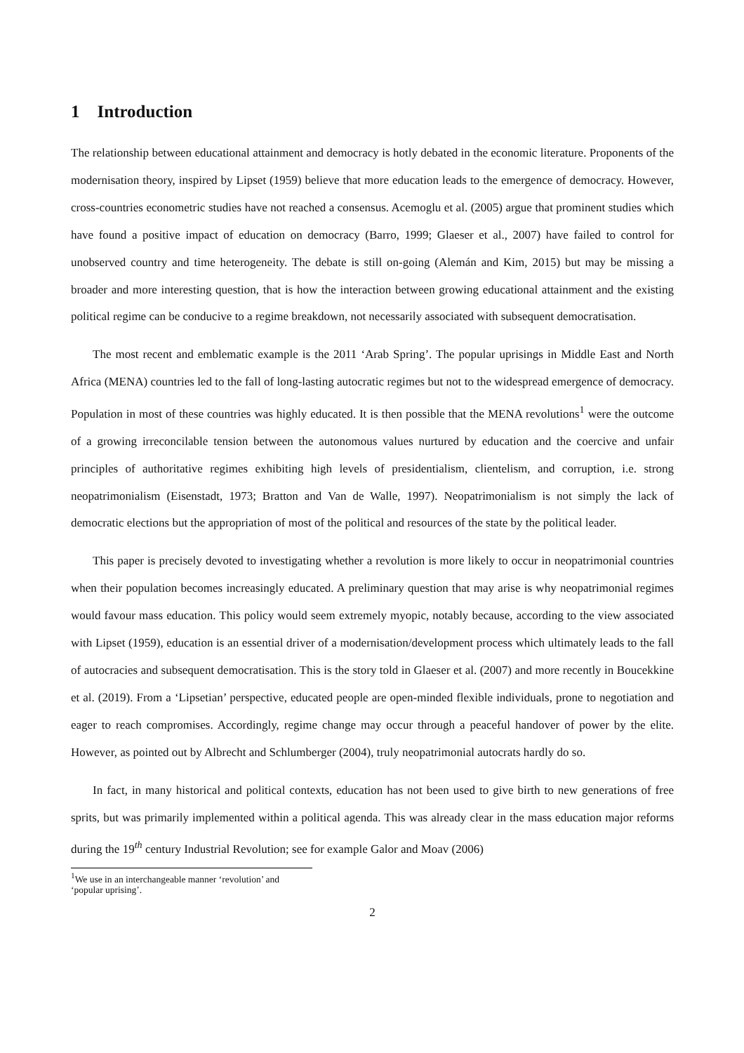1 Introduction
The relationship between educational attainment and democracy is hotly debated in the economic literature. Proponents of the modernisation theory, inspired by Lipset (1959) believe that more education leads to the emergence of democracy. However, cross-countries econometric studies have not reached a consensus. Acemoglu et al. (2005) argue that prominent studies which have found a positive impact of education on democracy (Barro, 1999; Glaeser et al., 2007) have failed to control for unobserved country and time heterogeneity. The debate is still on-going (Alemán and Kim, 2015) but may be missing a broader and more interesting question, that is how the interaction between growing educational attainment and the existing political regime can be conducive to a regime breakdown, not necessarily associated with subsequent democratisation.
The most recent and emblematic example is the 2011 ‘Arab Spring’. The popular uprisings in Middle East and North Africa (MENA) countries led to the fall of long-lasting autocratic regimes but not to the widespread emergence of democracy. Population in most of these countries was highly educated. It is then possible that the MENA revolutions<sup>1</sup> were the outcome of a growing irreconcilable tension between the autonomous values nurtured by education and the coercive and unfair principles of authoritative regimes exhibiting high levels of presidentialism, clientelism, and corruption, i.e. strong neopatrimonialism (Eisenstadt, 1973; Bratton and Van de Walle, 1997). Neopatrimonialism is not simply the lack of democratic elections but the appropriation of most of the political and resources of the state by the political leader.
This paper is precisely devoted to investigating whether a revolution is more likely to occur in neopatrimonial countries when their population becomes increasingly educated. A preliminary question that may arise is why neopatrimonial regimes would favour mass education. This policy would seem extremely myopic, notably because, according to the view associated with Lipset (1959), education is an essential driver of a modernisation/development process which ultimately leads to the fall of autocracies and subsequent democratisation. This is the story told in Glaeser et al. (2007) and more recently in Boucekkine et al. (2019). From a ‘Lipsetian’ perspective, educated people are open-minded flexible individuals, prone to negotiation and eager to reach compromises. Accordingly, regime change may occur through a peaceful handover of power by the elite. However, as pointed out by Albrecht and Schlumberger (2004), truly neopatrimonial autocrats hardly do so.
In fact, in many historical and political contexts, education has not been used to give birth to new generations of free sprits, but was primarily implemented within a political agenda. This was already clear in the mass education major reforms during the 19<sup>th</sup> century Industrial Revolution; see for example Galor and Moav (2006)
<sup>1</sup> We use in an interchangeable manner ‘revolution’ and ‘popular uprising’.
2